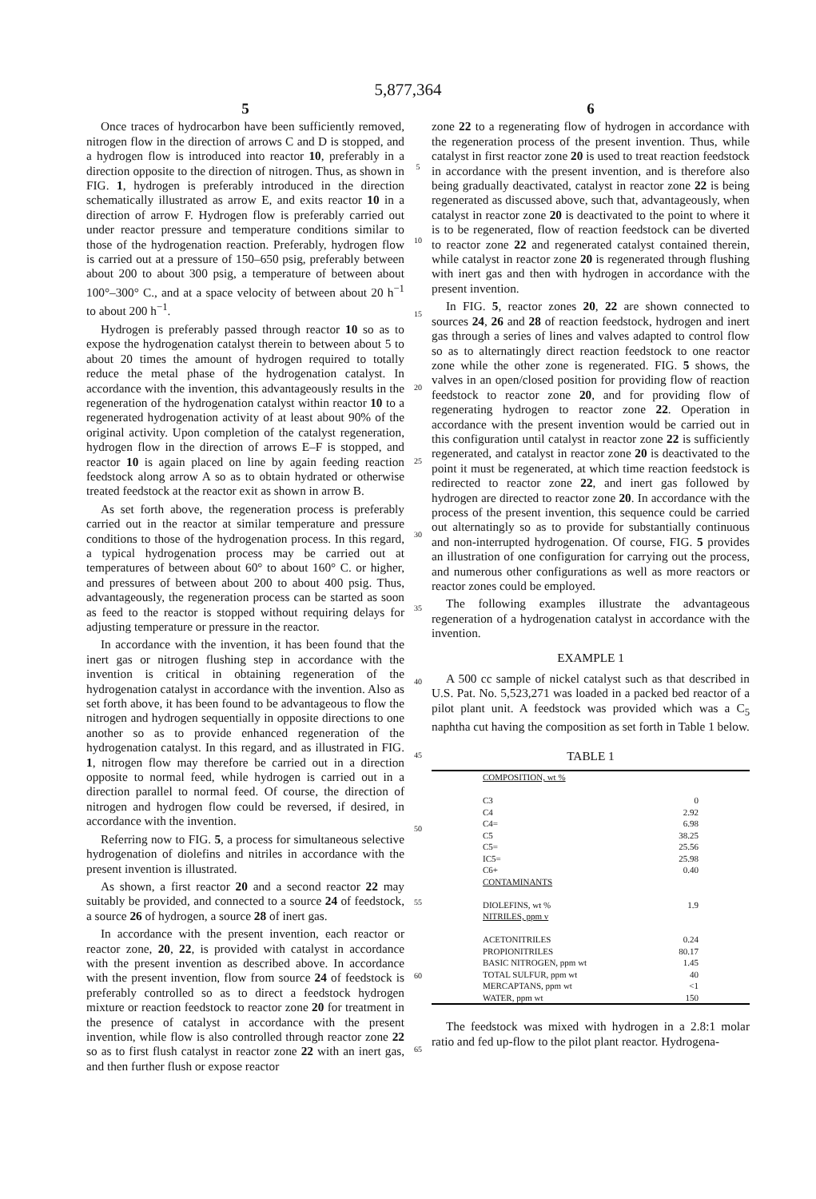5,877,364
5
Once traces of hydrocarbon have been sufficiently removed, nitrogen flow in the direction of arrows C and D is stopped, and a hydrogen flow is introduced into reactor 10, preferably in a direction opposite to the direction of nitrogen. Thus, as shown in FIG. 1, hydrogen is preferably introduced in the direction schematically illustrated as arrow E, and exits reactor 10 in a direction of arrow F. Hydrogen flow is preferably carried out under reactor pressure and temperature conditions similar to those of the hydrogenation reaction. Preferably, hydrogen flow is carried out at a pressure of 150–650 psig, preferably between about 200 to about 300 psig, a temperature of between about 100°–300° C., and at a space velocity of between about 20 h<sup>−1</sup> to about 200 h<sup>−1</sup>.
Hydrogen is preferably passed through reactor 10 so as to expose the hydrogenation catalyst therein to between about 5 to about 20 times the amount of hydrogen required to totally reduce the metal phase of the hydrogenation catalyst. In accordance with the invention, this advantageously results in the regeneration of the hydrogenation catalyst within reactor 10 to a regenerated hydrogenation activity of at least about 90% of the original activity. Upon completion of the catalyst regeneration, hydrogen flow in the direction of arrows E–F is stopped, and reactor 10 is again placed on line by again feeding reaction feedstock along arrow A so as to obtain hydrated or otherwise treated feedstock at the reactor exit as shown in arrow B.
As set forth above, the regeneration process is preferably carried out in the reactor at similar temperature and pressure conditions to those of the hydrogenation process. In this regard, a typical hydrogenation process may be carried out at temperatures of between about 60° to about 160° C. or higher, and pressures of between about 200 to about 400 psig. Thus, advantageously, the regeneration process can be started as soon as feed to the reactor is stopped without requiring delays for adjusting temperature or pressure in the reactor.
In accordance with the invention, it has been found that the inert gas or nitrogen flushing step in accordance with the invention is critical in obtaining regeneration of the hydrogenation catalyst in accordance with the invention. Also as set forth above, it has been found to be advantageous to flow the nitrogen and hydrogen sequentially in opposite directions to one another so as to provide enhanced regeneration of the hydrogenation catalyst. In this regard, and as illustrated in FIG. 1, nitrogen flow may therefore be carried out in a direction opposite to normal feed, while hydrogen is carried out in a direction parallel to normal feed. Of course, the direction of nitrogen and hydrogen flow could be reversed, if desired, in accordance with the invention.
Referring now to FIG. 5, a process for simultaneous selective hydrogenation of diolefins and nitriles in accordance with the present invention is illustrated.
As shown, a first reactor 20 and a second reactor 22 may suitably be provided, and connected to a source 24 of feedstock, a source 26 of hydrogen, a source 28 of inert gas.
In accordance with the present invention, each reactor or reactor zone, 20, 22, is provided with catalyst in accordance with the present invention as described above. In accordance with the present invention, flow from source 24 of feedstock is preferably controlled so as to direct a feedstock hydrogen mixture or reaction feedstock to reactor zone 20 for treatment in the presence of catalyst in accordance with the present invention, while flow is also controlled through reactor zone 22 so as to first flush catalyst in reactor zone 22 with an inert gas, and then further flush or expose reactor
5
10
15
20
25
30
35
40
45
50
55
60
65
6
zone 22 to a regenerating flow of hydrogen in accordance with the regeneration process of the present invention. Thus, while catalyst in first reactor zone 20 is used to treat reaction feedstock in accordance with the present invention, and is therefore also being gradually deactivated, catalyst in reactor zone 22 is being regenerated as discussed above, such that, advantageously, when catalyst in reactor zone 20 is deactivated to the point to where it is to be regenerated, flow of reaction feedstock can be diverted to reactor zone 22 and regenerated catalyst contained therein, while catalyst in reactor zone 20 is regenerated through flushing with inert gas and then with hydrogen in accordance with the present invention.
In FIG. 5, reactor zones 20, 22 are shown connected to sources 24, 26 and 28 of reaction feedstock, hydrogen and inert gas through a series of lines and valves adapted to control flow so as to alternatingly direct reaction feedstock to one reactor zone while the other zone is regenerated. FIG. 5 shows, the valves in an open/closed position for providing flow of reaction feedstock to reactor zone 20, and for providing flow of regenerating hydrogen to reactor zone 22. Operation in accordance with the present invention would be carried out in this configuration until catalyst in reactor zone 22 is sufficiently regenerated, and catalyst in reactor zone 20 is deactivated to the point it must be regenerated, at which time reaction feedstock is redirected to reactor zone 22, and inert gas followed by hydrogen are directed to reactor zone 20. In accordance with the process of the present invention, this sequence could be carried out alternatingly so as to provide for substantially continuous and non-interrupted hydrogenation. Of course, FIG. 5 provides an illustration of one configuration for carrying out the process, and numerous other configurations as well as more reactors or reactor zones could be employed.
The following examples illustrate the advantageous regeneration of a hydrogenation catalyst in accordance with the invention.
EXAMPLE 1
A 500 cc sample of nickel catalyst such as that described in U.S. Pat. No. 5,523,271 was loaded in a packed bed reactor of a pilot plant unit. A feedstock was provided which was a C<sub>5</sub> naphtha cut having the composition as set forth in Table 1 below.
TABLE 1
| COMPOSITION, wt % | |
| C3 | 0 |
| C4 | 2.92 |
| C4= | 6.98 |
| C5 | 38.25 |
| C5= | 25.56 |
| IC5= | 25.98 |
| C6+ | 0.40 |
| CONTAMINANTS | |
| DIOLEFINS, wt % | 1.9 |
| NITRILES, ppm v | |
| ACETONITRILES | 0.24 |
| PROPIONITRILES | 80.17 |
| BASIC NITROGEN, ppm wt | 1.45 |
| TOTAL SULFUR, ppm wt | 40 |
| MERCAPTANS, ppm wt | <1 |
| WATER, ppm wt | 150 |
The feedstock was mixed with hydrogen in a 2.8:1 molar ratio and fed up-flow to the pilot plant reactor. Hydrogena-